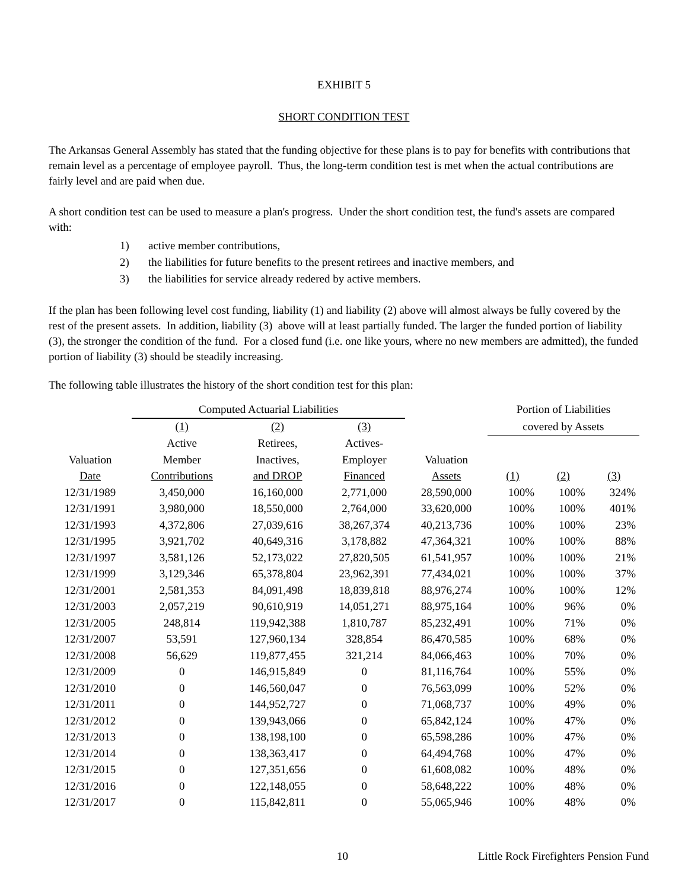EXHIBIT 5
SHORT CONDITION TEST
The Arkansas General Assembly has stated that the funding objective for these plans is to pay for benefits with contributions that remain level as a percentage of employee payroll. Thus, the long-term condition test is met when the actual contributions are fairly level and are paid when due.
A short condition test can be used to measure a plan's progress. Under the short condition test, the fund's assets are compared with:
1) active member contributions,
2) the liabilities for future benefits to the present retirees and inactive members, and
3) the liabilities for service already redered by active members.
If the plan has been following level cost funding, liability (1) and liability (2) above will almost always be fully covered by the rest of the present assets. In addition, liability (3) above will at least partially funded. The larger the funded portion of liability (3), the stronger the condition of the fund. For a closed fund (i.e. one like yours, where no new members are admitted), the funded portion of liability (3) should be steadily increasing.
The following table illustrates the history of the short condition test for this plan:
| | Computed Actuarial Liabilities | | | | Portion of Liabilities | | |
| --- | --- | --- | --- | --- | --- | --- | --- |
| | (1) | (2) | (3) | | covered by Assets | | |
| | Active | Retirees, | Actives- | | | | |
| Valuation | Member | Inactives, | Employer | Valuation | | | |
| Date | Contributions | and DROP | Financed | Assets | (1) | (2) | (3) |
| 12/31/1989 | 3,450,000 | 16,160,000 | 2,771,000 | 28,590,000 | 100% | 100% | 324% |
| 12/31/1991 | 3,980,000 | 18,550,000 | 2,764,000 | 33,620,000 | 100% | 100% | 401% |
| 12/31/1993 | 4,372,806 | 27,039,616 | 38,267,374 | 40,213,736 | 100% | 100% | 23% |
| 12/31/1995 | 3,921,702 | 40,649,316 | 3,178,882 | 47,364,321 | 100% | 100% | 88% |
| 12/31/1997 | 3,581,126 | 52,173,022 | 27,820,505 | 61,541,957 | 100% | 100% | 21% |
| 12/31/1999 | 3,129,346 | 65,378,804 | 23,962,391 | 77,434,021 | 100% | 100% | 37% |
| 12/31/2001 | 2,581,353 | 84,091,498 | 18,839,818 | 88,976,274 | 100% | 100% | 12% |
| 12/31/2003 | 2,057,219 | 90,610,919 | 14,051,271 | 88,975,164 | 100% | 96% | 0% |
| 12/31/2005 | 248,814 | 119,942,388 | 1,810,787 | 85,232,491 | 100% | 71% | 0% |
| 12/31/2007 | 53,591 | 127,960,134 | 328,854 | 86,470,585 | 100% | 68% | 0% |
| 12/31/2008 | 56,629 | 119,877,455 | 321,214 | 84,066,463 | 100% | 70% | 0% |
| 12/31/2009 | 0 | 146,915,849 | 0 | 81,116,764 | 100% | 55% | 0% |
| 12/31/2010 | 0 | 146,560,047 | 0 | 76,563,099 | 100% | 52% | 0% |
| 12/31/2011 | 0 | 144,952,727 | 0 | 71,068,737 | 100% | 49% | 0% |
| 12/31/2012 | 0 | 139,943,066 | 0 | 65,842,124 | 100% | 47% | 0% |
| 12/31/2013 | 0 | 138,198,100 | 0 | 65,598,286 | 100% | 47% | 0% |
| 12/31/2014 | 0 | 138,363,417 | 0 | 64,494,768 | 100% | 47% | 0% |
| 12/31/2015 | 0 | 127,351,656 | 0 | 61,608,082 | 100% | 48% | 0% |
| 12/31/2016 | 0 | 122,148,055 | 0 | 58,648,222 | 100% | 48% | 0% |
| 12/31/2017 | 0 | 115,842,811 | 0 | 55,065,946 | 100% | 48% | 0% |
10 Little Rock Firefighters Pension Fund